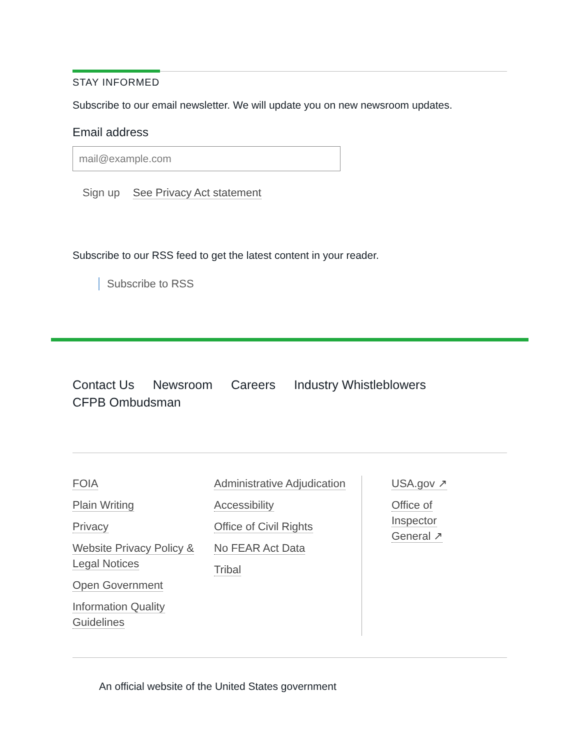STAY INFORMED
Subscribe to our email newsletter. We will update you on new newsroom updates.
Email address
mail@example.com
Sign up See Privacy Act statement
Subscribe to our RSS feed to get the latest content in your reader.
Subscribe to RSS
Contact Us Newsroom Careers Industry Whistleblowers
CFPB Ombudsman
FOIA
Plain Writing
Privacy
Website Privacy Policy & Legal Notices
Open Government
Information Quality Guidelines
Administrative Adjudication
Accessibility
Office of Civil Rights
No FEAR Act Data
Tribal
USA.gov ↗
Office of Inspector General ↗
An official website of the United States government